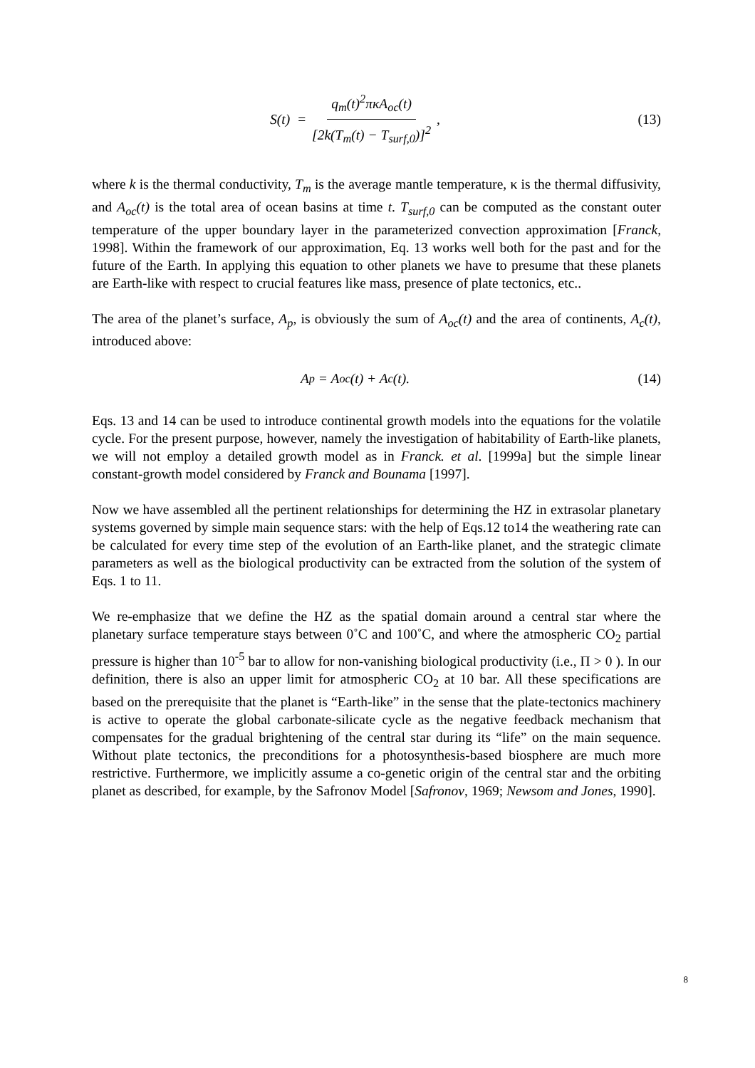S(t) = q<sub>m</sub>(t)<sup>2</sup>πκA<sub>oc</sub>(t) [2k(T<sub>m</sub>(t) − T<sub>surf,0</sub>)]<sup>2</sup>,
(13)
where k is the thermal conductivity, T<sub>m</sub> is the average mantle temperature, κ is the thermal diffusivity, and A<sub>oc</sub>(t) is the total area of ocean basins at time t. T<sub>surf,0</sub> can be computed as the constant outer temperature of the upper boundary layer in the parameterized convection approximation [Franck, 1998]. Within the framework of our approximation, Eq. 13 works well both for the past and for the future of the Earth. In applying this equation to other planets we have to presume that these planets are Earth-like with respect to crucial features like mass, presence of plate tectonics, etc..
The area of the planet’s surface, A<sub>p</sub>, is obviously the sum of A<sub>oc</sub>(t) and the area of continents, A<sub>c</sub>(t), introduced above:
A<sub>p</sub> = A<sub>oc</sub>(t) + A<sub>c</sub>(t). (14)
Eqs. 13 and 14 can be used to introduce continental growth models into the equations for the volatile cycle. For the present purpose, however, namely the investigation of habitability of Earth-like planets, we will not employ a detailed growth model as in Franck. et al. [1999a] but the simple linear constant-growth model considered by Franck and Bounama [1997].
Now we have assembled all the pertinent relationships for determining the HZ in extrasolar planetary systems governed by simple main sequence stars: with the help of Eqs.12 to14 the weathering rate can be calculated for every time step of the evolution of an Earth-like planet, and the strategic climate parameters as well as the biological productivity can be extracted from the solution of the system of Eqs. 1 to 11.
We re-emphasize that we define the HZ as the spatial domain around a central star where the planetary surface temperature stays between 0˚C and 100˚C, and where the atmospheric CO<sub>2</sub> partial pressure is higher than 10<sup>-5</sup> bar to allow for non-vanishing biological productivity (i.e., Π > 0 ). In our definition, there is also an upper limit for atmospheric CO<sub>2</sub> at 10 bar. All these specifications are based on the prerequisite that the planet is “Earth-like” in the sense that the plate-tectonics machinery is active to operate the global carbonate-silicate cycle as the negative feedback mechanism that compensates for the gradual brightening of the central star during its “life” on the main sequence. Without plate tectonics, the preconditions for a photosynthesis-based biosphere are much more restrictive. Furthermore, we implicitly assume a co-genetic origin of the central star and the orbiting planet as described, for example, by the Safronov Model [Safronov, 1969; Newsom and Jones, 1990].
8